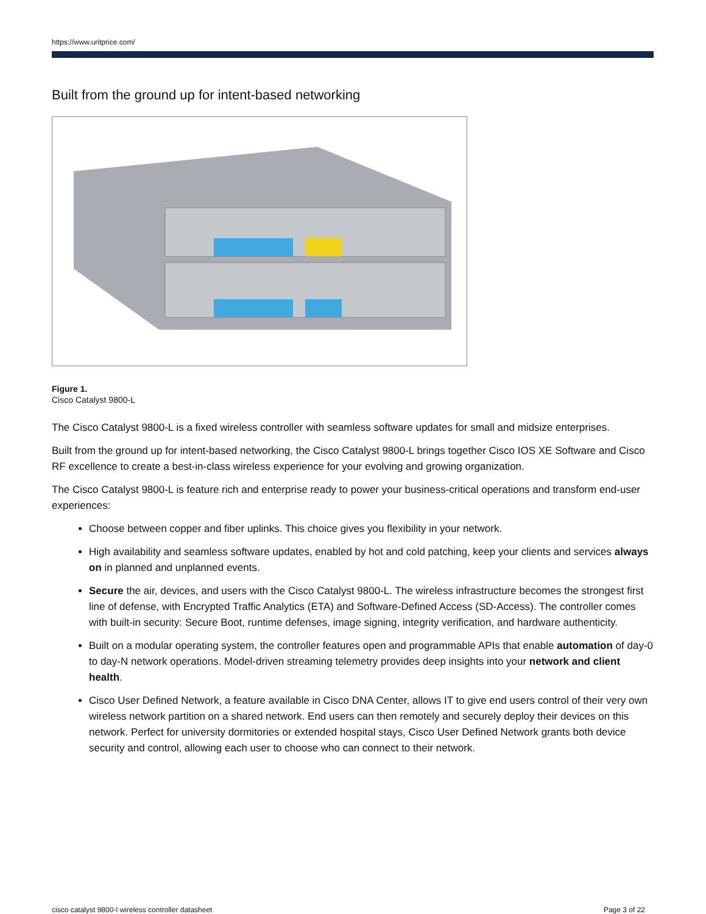https://www.uritprice.com/
Built from the ground up for intent-based networking
Figure 1.
Cisco Catalyst 9800-L
The Cisco Catalyst 9800-L is a fixed wireless controller with seamless software updates for small and midsize enterprises.
Built from the ground up for intent-based networking, the Cisco Catalyst 9800-L brings together Cisco IOS XE Software and Cisco RF excellence to create a best-in-class wireless experience for your evolving and growing organization.
The Cisco Catalyst 9800-L is feature rich and enterprise ready to power your business-critical operations and transform end-user experiences:
Choose between copper and fiber uplinks. This choice gives you flexibility in your network.
High availability and seamless software updates, enabled by hot and cold patching, keep your clients and services always on in planned and unplanned events.
Secure the air, devices, and users with the Cisco Catalyst 9800-L. The wireless infrastructure becomes the strongest first line of defense, with Encrypted Traffic Analytics (ETA) and Software-Defined Access (SD-Access). The controller comes with built-in security: Secure Boot, runtime defenses, image signing, integrity verification, and hardware authenticity.
Built on a modular operating system, the controller features open and programmable APIs that enable automation of day-0 to day-N network operations. Model-driven streaming telemetry provides deep insights into your network and client health.
Cisco User Defined Network, a feature available in Cisco DNA Center, allows IT to give end users control of their very own wireless network partition on a shared network. End users can then remotely and securely deploy their devices on this network. Perfect for university dormitories or extended hospital stays, Cisco User Defined Network grants both device security and control, allowing each user to choose who can connect to their network.
cisco catalyst 9800-l wireless controller datasheet Page 3 of 22